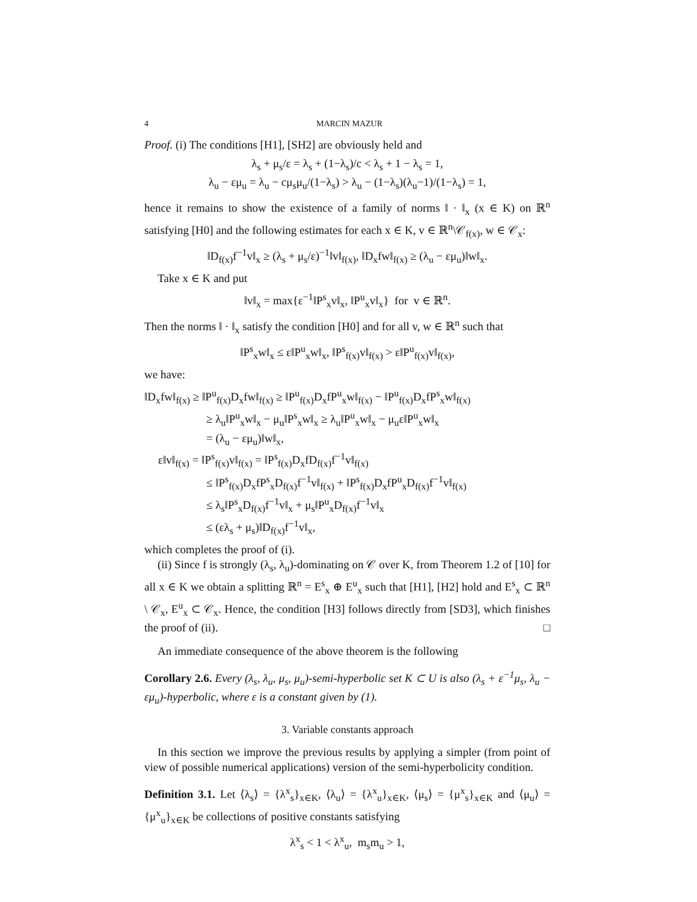4 MARCIN MAZUR
Proof. (i) The conditions [H1], [SH2] are obviously held and
λ<sub>s</sub> + μ<sub>s</sub>/ε = λ<sub>s</sub> + (1−λ<sub>s</sub>)/c < λ<sub>s</sub> + 1 − λ<sub>s</sub> = 1,
λ<sub>u</sub> − εμ<sub>u</sub> = λ<sub>u</sub> − cμ<sub>s</sub>μ<sub>u</sub>/(1−λ<sub>s</sub>) > λ<sub>u</sub> − (1−λ<sub>s</sub>)(λ<sub>u</sub>−1)/(1−λ<sub>s</sub>) = 1,
hence it remains to show the existence of a family of norms ‖ · ‖<sub>x</sub> (x ∈ K) on ℝ<sup>n</sup> satisfying [H0] and the following estimates for each x ∈ K, v ∈ ℝ<sup>n</sup>\𝒞<sub>f(x)</sub>, w ∈ 𝒞<sub>x</sub>:
‖D<sub>f(x)</sub>f<sup>−1</sup>v‖<sub>x</sub> ≥ (λ<sub>s</sub> + μ<sub>s</sub>/ε)<sup>−1</sup>‖v‖<sub>f(x)</sub>, ‖D<sub>x</sub>fw‖<sub>f(x)</sub> ≥ (λ<sub>u</sub> − εμ<sub>u</sub>)‖w‖<sub>x</sub>.
Take x ∈ K and put
‖v‖<sub>x</sub> = max{ε<sup>−1</sup>‖P<sup>s</sup><sub>x</sub>v‖<sub>x</sub>, ‖P<sup>u</sup><sub>x</sub>v‖<sub>x</sub>} for v ∈ ℝ<sup>n</sup>.
Then the norms ‖ · ‖<sub>x</sub> satisfy the condition [H0] and for all v, w ∈ ℝ<sup>n</sup> such that
‖P<sup>s</sup><sub>x</sub>w‖<sub>x</sub> ≤ ε‖P<sup>u</sup><sub>x</sub>w‖<sub>x</sub>, ‖P<sup>s</sup><sub>f(x)</sub>v‖<sub>f(x)</sub> > ε‖P<sup>u</sup><sub>f(x)</sub>v‖<sub>f(x)</sub>,
we have:
‖D<sub>x</sub>fw‖<sub>f(x)</sub> ≥ ‖P<sup>u</sup><sub>f(x)</sub>D<sub>x</sub>fw‖<sub>f(x)</sub> ≥ ‖P<sup>u</sup><sub>f(x)</sub>D<sub>x</sub>fP<sup>u</sup><sub>x</sub>w‖<sub>f(x)</sub> − ‖P<sup>u</sup><sub>f(x)</sub>D<sub>x</sub>fP<sup>s</sup><sub>x</sub>w‖<sub>f(x)</sub>
≥ λ<sub>u</sub>‖P<sup>u</sup><sub>x</sub>w‖<sub>x</sub> − μ<sub>u</sub>‖P<sup>s</sup><sub>x</sub>w‖<sub>x</sub> ≥ λ<sub>u</sub>‖P<sup>u</sup><sub>x</sub>w‖<sub>x</sub> − μ<sub>u</sub>ε‖P<sup>u</sup><sub>x</sub>w‖<sub>x</sub>
= (λ<sub>u</sub> − εμ<sub>u</sub>)‖w‖<sub>x</sub>,
ε‖v‖<sub>f(x)</sub> = ‖P<sup>s</sup><sub>f(x)</sub>v‖<sub>f(x)</sub> = ‖P<sup>s</sup><sub>f(x)</sub>D<sub>x</sub>fD<sub>f(x)</sub>f<sup>−1</sup>v‖<sub>f(x)</sub>
≤ ‖P<sup>s</sup><sub>f(x)</sub>D<sub>x</sub>fP<sup>s</sup><sub>x</sub>D<sub>f(x)</sub>f<sup>−1</sup>v‖<sub>f(x)</sub> + ‖P<sup>s</sup><sub>f(x)</sub>D<sub>x</sub>fP<sup>u</sup><sub>x</sub>D<sub>f(x)</sub>f<sup>−1</sup>v‖<sub>f(x)</sub>
≤ λ<sub>s</sub>‖P<sup>s</sup><sub>x</sub>D<sub>f(x)</sub>f<sup>−1</sup>v‖<sub>x</sub> + μ<sub>s</sub>‖P<sup>u</sup><sub>x</sub>D<sub>f(x)</sub>f<sup>−1</sup>v‖<sub>x</sub>
≤ (ελ<sub>s</sub> + μ<sub>s</sub>)‖D<sub>f(x)</sub>f<sup>−1</sup>v‖<sub>x</sub>,
which completes the proof of (i).
(ii) Since f is strongly (λ<sub>s</sub>, λ<sub>u</sub>)-dominating on 𝒞 over K, from Theorem 1.2 of [10] for all x ∈ K we obtain a splitting ℝ<sup>n</sup> = E<sup>s</sup><sub>x</sub> ⊕ E<sup>u</sup><sub>x</sub> such that [H1], [H2] hold and E<sup>s</sup><sub>x</sub> ⊂ ℝ<sup>n</sup> \ 𝒞<sub>x</sub>, E<sup>u</sup><sub>x</sub> ⊂ 𝒞<sub>x</sub>. Hence, the condition [H3] follows directly from [SD3], which finishes the proof of (ii). □
An immediate consequence of the above theorem is the following
Corollary 2.6. Every (λ<sub>s</sub>, λ<sub>u</sub>, μ<sub>s</sub>, μ<sub>u</sub>)-semi-hyperbolic set K ⊂ U is also (λ<sub>s</sub> + ε<sup>−1</sup>μ<sub>s</sub>, λ<sub>u</sub> − εμ<sub>u</sub>)-hyperbolic, where ε is a constant given by (1).
3. Variable constants approach
In this section we improve the previous results by applying a simpler (from point of view of possible numerical applications) version of the semi-hyperbolicity condition.
Definition 3.1. Let ⟨λ<sub>s</sub>⟩ = {λ<sup>x</sup><sub>s</sub>}<sub>x∈K</sub>, ⟨λ<sub>u</sub>⟩ = {λ<sup>x</sup><sub>u</sub>}<sub>x∈K</sub>, ⟨μ<sub>s</sub>⟩ = {μ<sup>x</sup><sub>s</sub>}<sub>x∈K</sub> and ⟨μ<sub>u</sub>⟩ = {μ<sup>x</sup><sub>u</sub>}<sub>x∈K</sub> be collections of positive constants satisfying
λ<sup>x</sup><sub>s</sub> < 1 < λ<sup>x</sup><sub>u</sub>, m<sub>s</sub>m<sub>u</sub> > 1,